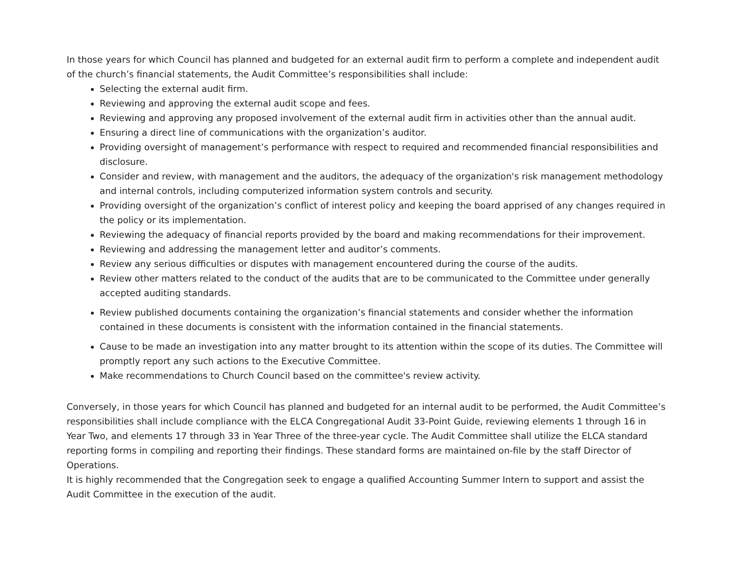In those years for which Council has planned and budgeted for an external audit firm to perform a complete and independent audit of the church’s financial statements, the Audit Committee’s responsibilities shall include:
Selecting the external audit firm.
Reviewing and approving the external audit scope and fees.
Reviewing and approving any proposed involvement of the external audit firm in activities other than the annual audit.
Ensuring a direct line of communications with the organization’s auditor.
Providing oversight of management’s performance with respect to required and recommended financial responsibilities and disclosure.
Consider and review, with management and the auditors, the adequacy of the organization's risk management methodology and internal controls, including computerized information system controls and security.
Providing oversight of the organization’s conflict of interest policy and keeping the board apprised of any changes required in the policy or its implementation.
Reviewing the adequacy of financial reports provided by the board and making recommendations for their improvement.
Reviewing and addressing the management letter and auditor’s comments.
Review any serious difficulties or disputes with management encountered during the course of the audits.
Review other matters related to the conduct of the audits that are to be communicated to the Committee under generally accepted auditing standards.
Review published documents containing the organization’s financial statements and consider whether the information contained in these documents is consistent with the information contained in the financial statements.
Cause to be made an investigation into any matter brought to its attention within the scope of its duties. The Committee will promptly report any such actions to the Executive Committee.
Make recommendations to Church Council based on the committee's review activity.
Conversely, in those years for which Council has planned and budgeted for an internal audit to be performed, the Audit Committee’s responsibilities shall include compliance with the ELCA Congregational Audit 33-Point Guide, reviewing elements 1 through 16 in Year Two, and elements 17 through 33 in Year Three of the three-year cycle. The Audit Committee shall utilize the ELCA standard reporting forms in compiling and reporting their findings. These standard forms are maintained on-file by the staff Director of Operations.
It is highly recommended that the Congregation seek to engage a qualified Accounting Summer Intern to support and assist the Audit Committee in the execution of the audit.